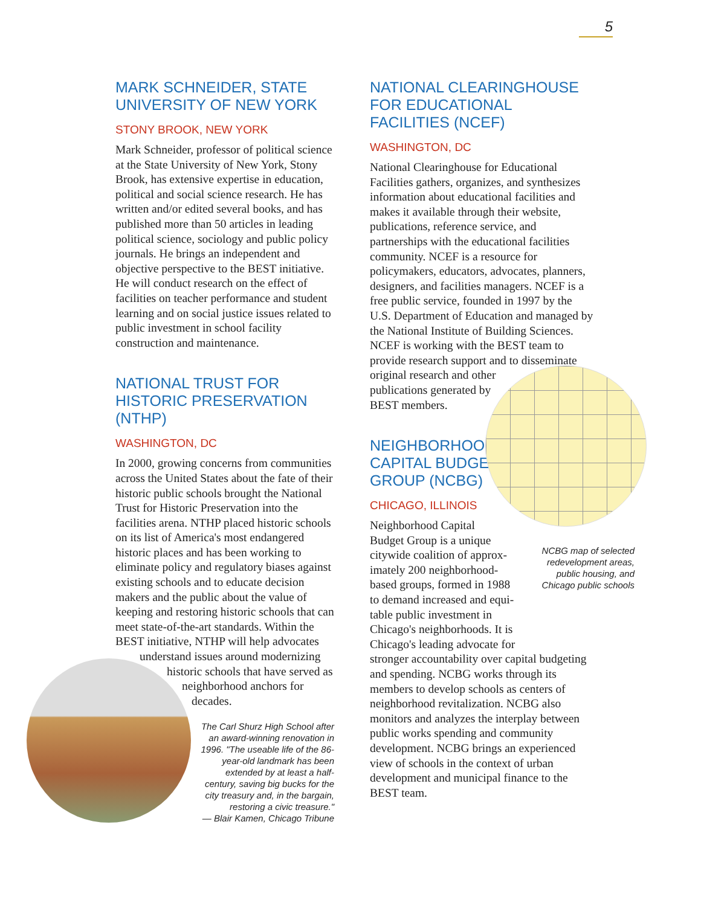5
MARK SCHNEIDER, STATE UNIVERSITY OF NEW YORK
STONY BROOK, NEW YORK
Mark Schneider, professor of political science at the State University of New York, Stony Brook, has extensive expertise in education, political and social science research. He has written and/or edited several books, and has published more than 50 articles in leading political science, sociology and public policy journals. He brings an independent and objective perspective to the BEST initiative. He will conduct research on the effect of facilities on teacher performance and student learning and on social justice issues related to public investment in school facility construction and maintenance.
NATIONAL TRUST FOR HISTORIC PRESERVATION (NTHP)
WASHINGTON, DC
In 2000, growing concerns from communities across the United States about the fate of their historic public schools brought the National Trust for Historic Preservation into the facilities arena. NTHP placed historic schools on its list of America's most endangered historic places and has been working to eliminate policy and regulatory biases against existing schools and to educate decision makers and the public about the value of keeping and restoring historic schools that can meet state-of-the-art standards. Within the BEST initiative, NTHP will help advocates understand issues around modernizing
historic schools that have served as
neighborhood anchors for
decades.
The Carl Shurz High School after an award-winning renovation in 1996. "The useable life of the 86-year-old landmark has been extended by at least a half-century, saving big bucks for the city treasury and, in the bargain, restoring a civic treasure."
— Blair Kamen, Chicago Tribune
NATIONAL CLEARINGHOUSE FOR EDUCATIONAL FACILITIES (NCEF)
WASHINGTON, DC
National Clearinghouse for Educational Facilities gathers, organizes, and synthesizes information about educational facilities and makes it available through their website, publications, reference service, and partnerships with the educational facilities community. NCEF is a resource for policymakers, educators, advocates, planners, designers, and facilities managers. NCEF is a free public service, founded in 1997 by the U.S. Department of Education and managed by the National Institute of Building Sciences. NCEF is working with the BEST team to provide research support and to disseminate original research and other
publications generated by
BEST members.
NEIGHBORHOOD
CAPITAL BUDGET
GROUP (NCBG)
CHICAGO, ILLINOIS
Neighborhood Capital
Budget Group is a unique
citywide coalition of approx-
imately 200 neighborhood-
based groups, formed in 1988
to demand increased and equi-
table public investment in
Chicago's neighborhoods. It is
Chicago's leading advocate for
stronger accountability over capital budgeting and spending. NCBG works through its members to develop schools as centers of neighborhood revitalization. NCBG also monitors and analyzes the interplay between public works spending and community development. NCBG brings an experienced view of schools in the context of urban development and municipal finance to the BEST team.
NCBG map of selected redevelopment areas, public housing, and Chicago public schools